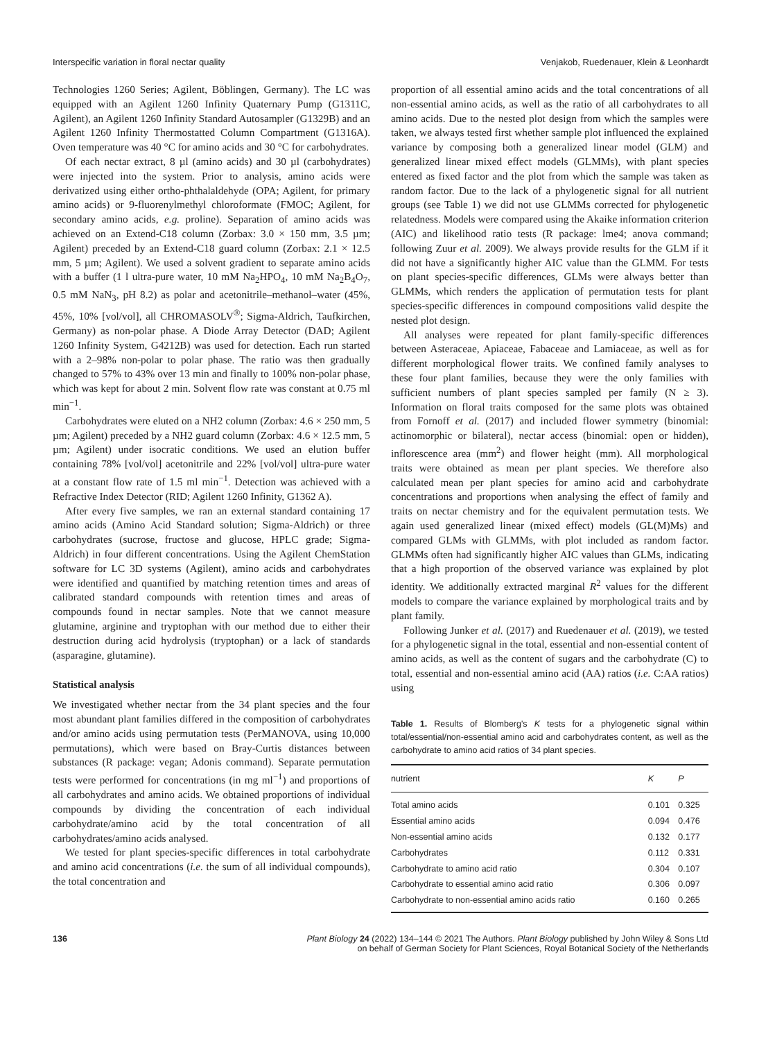Interspecific variation in floral nectar quality Venjakob, Ruedenauer, Klein & Leonhardt
Technologies 1260 Series; Agilent, Böblingen, Germany). The LC was equipped with an Agilent 1260 Infinity Quaternary Pump (G1311C, Agilent), an Agilent 1260 Infinity Standard Autosampler (G1329B) and an Agilent 1260 Infinity Thermostatted Column Compartment (G1316A). Oven temperature was 40 °C for amino acids and 30 °C for carbohydrates.
Of each nectar extract, 8 µl (amino acids) and 30 µl (carbohydrates) were injected into the system. Prior to analysis, amino acids were derivatized using either ortho-phthalaldehyde (OPA; Agilent, for primary amino acids) or 9-fluorenylmethyl chloroformate (FMOC; Agilent, for secondary amino acids, e.g. proline). Separation of amino acids was achieved on an Extend-C18 column (Zorbax: 3.0 × 150 mm, 3.5 µm; Agilent) preceded by an Extend-C18 guard column (Zorbax: 2.1 × 12.5 mm, 5 µm; Agilent). We used a solvent gradient to separate amino acids with a buffer (1 l ultra-pure water, 10 mM Na<sub>2</sub>HPO<sub>4</sub>, 10 mM Na<sub>2</sub>B<sub>4</sub>O<sub>7</sub>, 0.5 mM NaN<sub>3</sub>, pH 8.2) as polar and acetonitrile–methanol–water (45%, 45%, 10% [vol/vol], all CHROMASOLV<sup>®</sup>; Sigma-Aldrich, Taufkirchen, Germany) as non-polar phase. A Diode Array Detector (DAD; Agilent 1260 Infinity System, G4212B) was used for detection. Each run started with a 2–98% non-polar to polar phase. The ratio was then gradually changed to 57% to 43% over 13 min and finally to 100% non-polar phase, which was kept for about 2 min. Solvent flow rate was constant at 0.75 ml min<sup>−1</sup>.
Carbohydrates were eluted on a NH2 column (Zorbax: 4.6 × 250 mm, 5 µm; Agilent) preceded by a NH2 guard column (Zorbax: 4.6 × 12.5 mm, 5 µm; Agilent) under isocratic conditions. We used an elution buffer containing 78% [vol/vol] acetonitrile and 22% [vol/vol] ultra-pure water at a constant flow rate of 1.5 ml min<sup>−1</sup>. Detection was achieved with a Refractive Index Detector (RID; Agilent 1260 Infinity, G1362 A).
After every five samples, we ran an external standard containing 17 amino acids (Amino Acid Standard solution; Sigma-Aldrich) or three carbohydrates (sucrose, fructose and glucose, HPLC grade; Sigma-Aldrich) in four different concentrations. Using the Agilent ChemStation software for LC 3D systems (Agilent), amino acids and carbohydrates were identified and quantified by matching retention times and areas of calibrated standard compounds with retention times and areas of compounds found in nectar samples. Note that we cannot measure glutamine, arginine and tryptophan with our method due to either their destruction during acid hydrolysis (tryptophan) or a lack of standards (asparagine, glutamine).
Statistical analysis
We investigated whether nectar from the 34 plant species and the four most abundant plant families differed in the composition of carbohydrates and/or amino acids using permutation tests (PerMANOVA, using 10,000 permutations), which were based on Bray-Curtis distances between substances (R package: vegan; Adonis command). Separate permutation tests were performed for concentrations (in mg ml<sup>−1</sup>) and proportions of all carbohydrates and amino acids. We obtained proportions of individual compounds by dividing the concentration of each individual carbohydrate/amino acid by the total concentration of all carbohydrates/amino acids analysed.
We tested for plant species-specific differences in total carbohydrate and amino acid concentrations (i.e. the sum of all individual compounds), the total concentration and
proportion of all essential amino acids and the total concentrations of all non-essential amino acids, as well as the ratio of all carbohydrates to all amino acids. Due to the nested plot design from which the samples were taken, we always tested first whether sample plot influenced the explained variance by composing both a generalized linear model (GLM) and generalized linear mixed effect models (GLMMs), with plant species entered as fixed factor and the plot from which the sample was taken as random factor. Due to the lack of a phylogenetic signal for all nutrient groups (see Table 1) we did not use GLMMs corrected for phylogenetic relatedness. Models were compared using the Akaike information criterion (AIC) and likelihood ratio tests (R package: lme4; anova command; following Zuur et al. 2009). We always provide results for the GLM if it did not have a significantly higher AIC value than the GLMM. For tests on plant species-specific differences, GLMs were always better than GLMMs, which renders the application of permutation tests for plant species-specific differences in compound compositions valid despite the nested plot design.
All analyses were repeated for plant family-specific differences between Asteraceae, Apiaceae, Fabaceae and Lamiaceae, as well as for different morphological flower traits. We confined family analyses to these four plant families, because they were the only families with sufficient numbers of plant species sampled per family (N ≥ 3). Information on floral traits composed for the same plots was obtained from Fornoff et al. (2017) and included flower symmetry (binomial: actinomorphic or bilateral), nectar access (binomial: open or hidden), inflorescence area (mm<sup>2</sup>) and flower height (mm). All morphological traits were obtained as mean per plant species. We therefore also calculated mean per plant species for amino acid and carbohydrate concentrations and proportions when analysing the effect of family and traits on nectar chemistry and for the equivalent permutation tests. We again used generalized linear (mixed effect) models (GL(M)Ms) and compared GLMs with GLMMs, with plot included as random factor. GLMMs often had significantly higher AIC values than GLMs, indicating that a high proportion of the observed variance was explained by plot identity. We additionally extracted marginal R<sup>2</sup> values for the different models to compare the variance explained by morphological traits and by plant family.
Following Junker et al. (2017) and Ruedenauer et al. (2019), we tested for a phylogenetic signal in the total, essential and non-essential content of amino acids, as well as the content of sugars and the carbohydrate (C) to total, essential and non-essential amino acid (AA) ratios (i.e. C:AA ratios) using
Table 1. Results of Blomberg's K tests for a phylogenetic signal within total/essential/non-essential amino acid and carbohydrates content, as well as the carbohydrate to amino acid ratios of 34 plant species.
| nutrient | K | P |
| --- | --- | --- |
| Total amino acids | 0.101 | 0.325 |
| Essential amino acids | 0.094 | 0.476 |
| Non-essential amino acids | 0.132 | 0.177 |
| Carbohydrates | 0.112 | 0.331 |
| Carbohydrate to amino acid ratio | 0.304 | 0.107 |
| Carbohydrate to essential amino acid ratio | 0.306 | 0.097 |
| Carbohydrate to non-essential amino acids ratio | 0.160 | 0.265 |
136 Plant Biology 24 (2022) 134–144 © 2021 The Authors. Plant Biology published by John Wiley & Sons Ltd
on behalf of German Society for Plant Sciences, Royal Botanical Society of the Netherlands